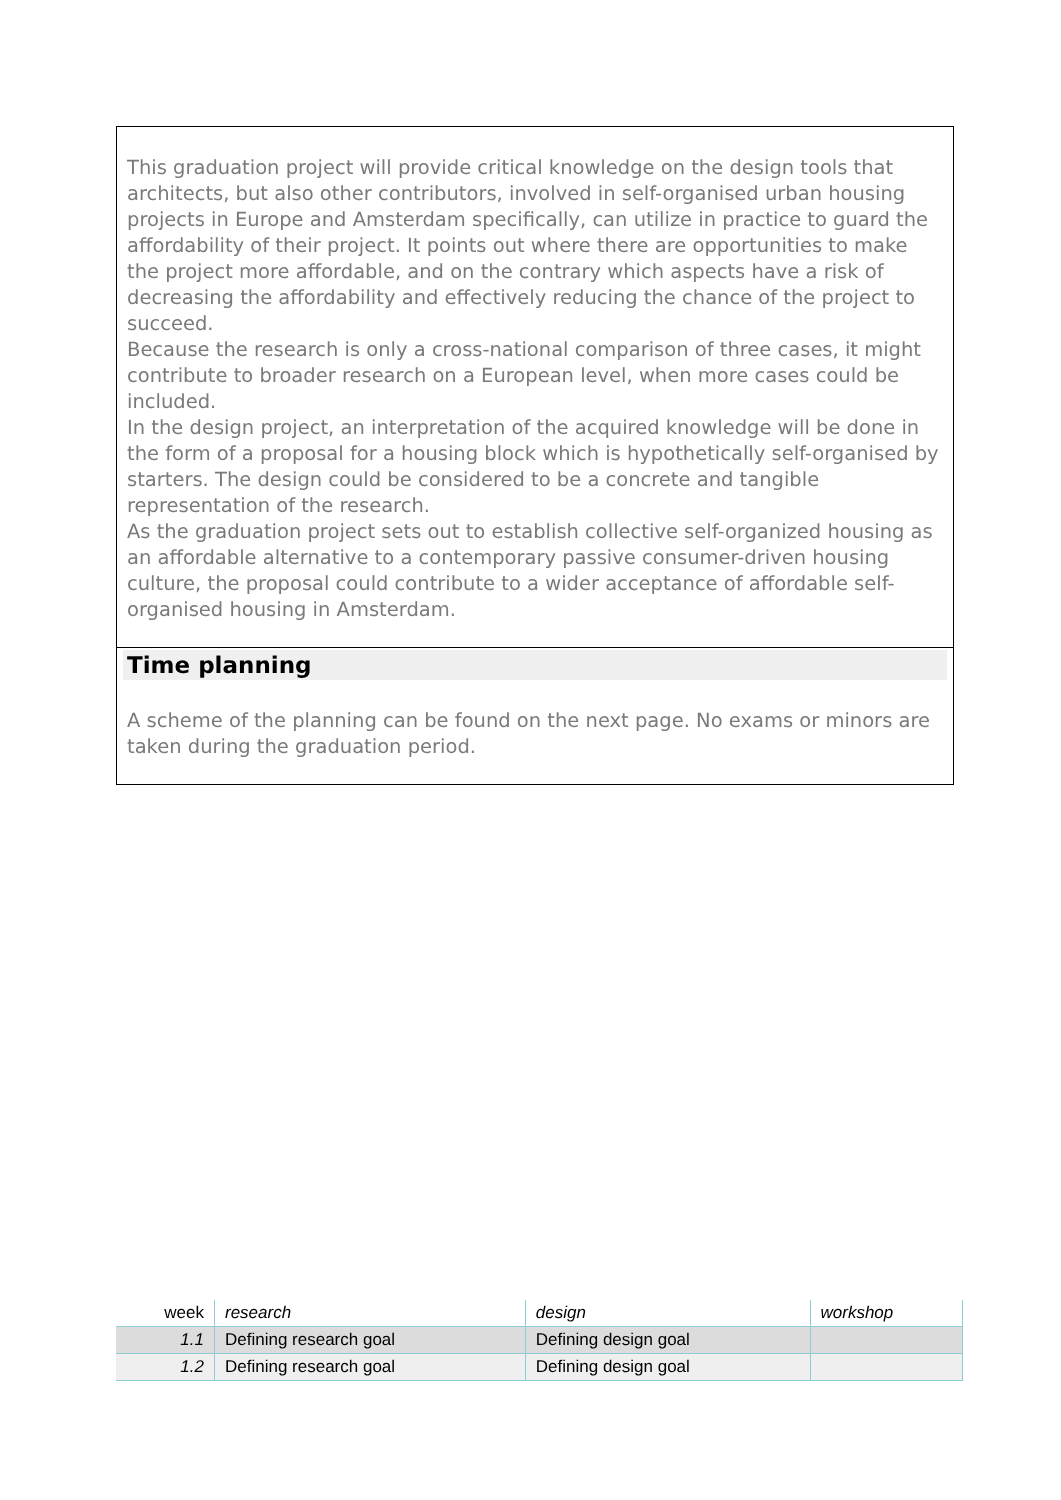This graduation project will provide critical knowledge on the design tools that architects, but also other contributors, involved in self-organised urban housing projects in Europe and Amsterdam specifically, can utilize in practice to guard the affordability of their project. It points out where there are opportunities to make the project more affordable, and on the contrary which aspects have a risk of decreasing the affordability and effectively reducing the chance of the project to succeed.
Because the research is only a cross-national comparison of three cases, it might contribute to broader research on a European level, when more cases could be included.
In the design project, an interpretation of the acquired knowledge will be done in the form of a proposal for a housing block which is hypothetically self-organised by starters. The design could be considered to be a concrete and tangible representation of the research.
As the graduation project sets out to establish collective self-organized housing as an affordable alternative to a contemporary passive consumer-driven housing culture, the proposal could contribute to a wider acceptance of affordable self-organised housing in Amsterdam.
Time planning
A scheme of the planning can be found on the next page. No exams or minors are taken during the graduation period.
| week | research | design | workshop |
| --- | --- | --- | --- |
| 1.1 | Defining research goal | Defining design goal | |
| 1.2 | Defining research goal | Defining design goal | |